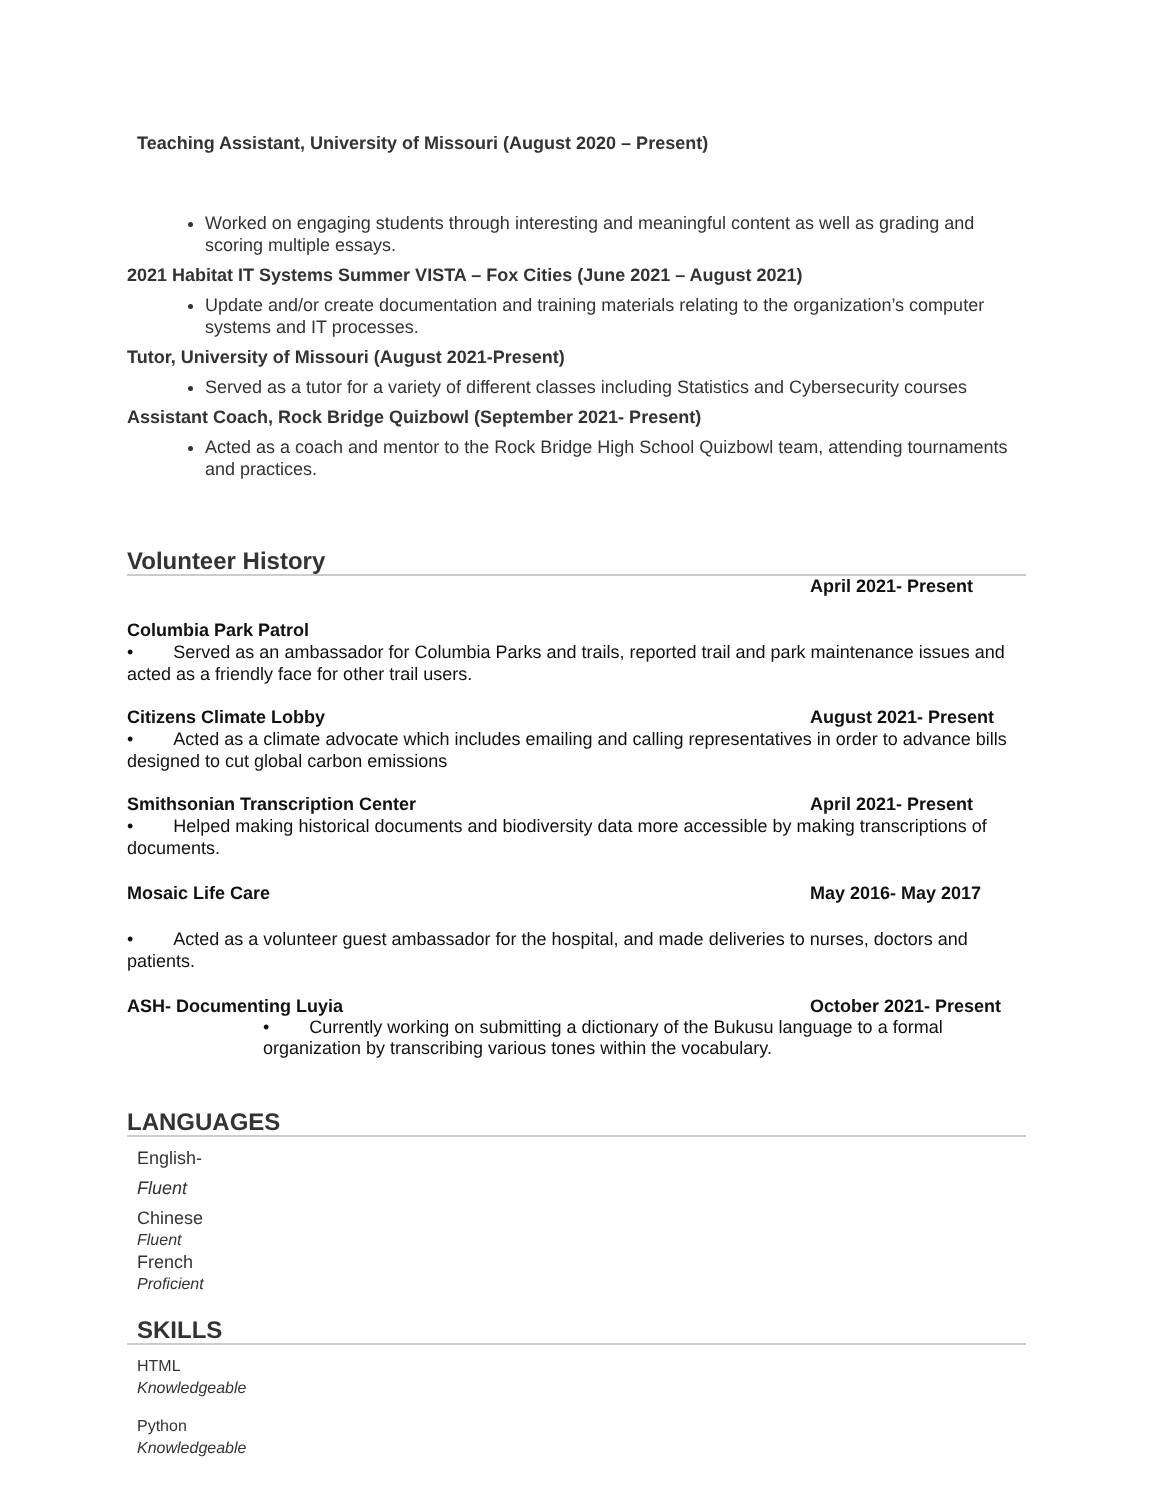Teaching Assistant, University of Missouri (August 2020 – Present)
Worked on engaging students through interesting and meaningful content as well as grading and scoring multiple essays.
2021 Habitat IT Systems Summer VISTA – Fox Cities (June 2021 – August 2021)
Update and/or create documentation and training materials relating to the organization’s computer systems and IT processes.
Tutor, University of Missouri (August 2021-Present)
Served as a tutor for a variety of different classes including Statistics and Cybersecurity courses
Assistant Coach, Rock Bridge Quizbowl (September 2021- Present)
Acted as a coach and mentor to the Rock Bridge High School Quizbowl team, attending tournaments and practices.
Volunteer History
April 2021- Present
Columbia Park Patrol
• Served as an ambassador for Columbia Parks and trails, reported trail and park maintenance issues and acted as a friendly face for other trail users.
Citizens Climate Lobby August 2021- Present
• Acted as a climate advocate which includes emailing and calling representatives in order to advance bills designed to cut global carbon emissions
Smithsonian Transcription Center April 2021- Present
• Helped making historical documents and biodiversity data more accessible by making transcriptions of documents.
Mosaic Life Care May 2016- May 2017
• Acted as a volunteer guest ambassador for the hospital, and made deliveries to nurses, doctors and patients.
ASH- Documenting Luyia October 2021- Present
• Currently working on submitting a dictionary of the Bukusu language to a formal organization by transcribing various tones within the vocabulary.
LANGUAGES
English-
Fluent
Chinese
Fluent
French
Proficient
SKILLS
HTML
Knowledgeable
Python
Knowledgeable